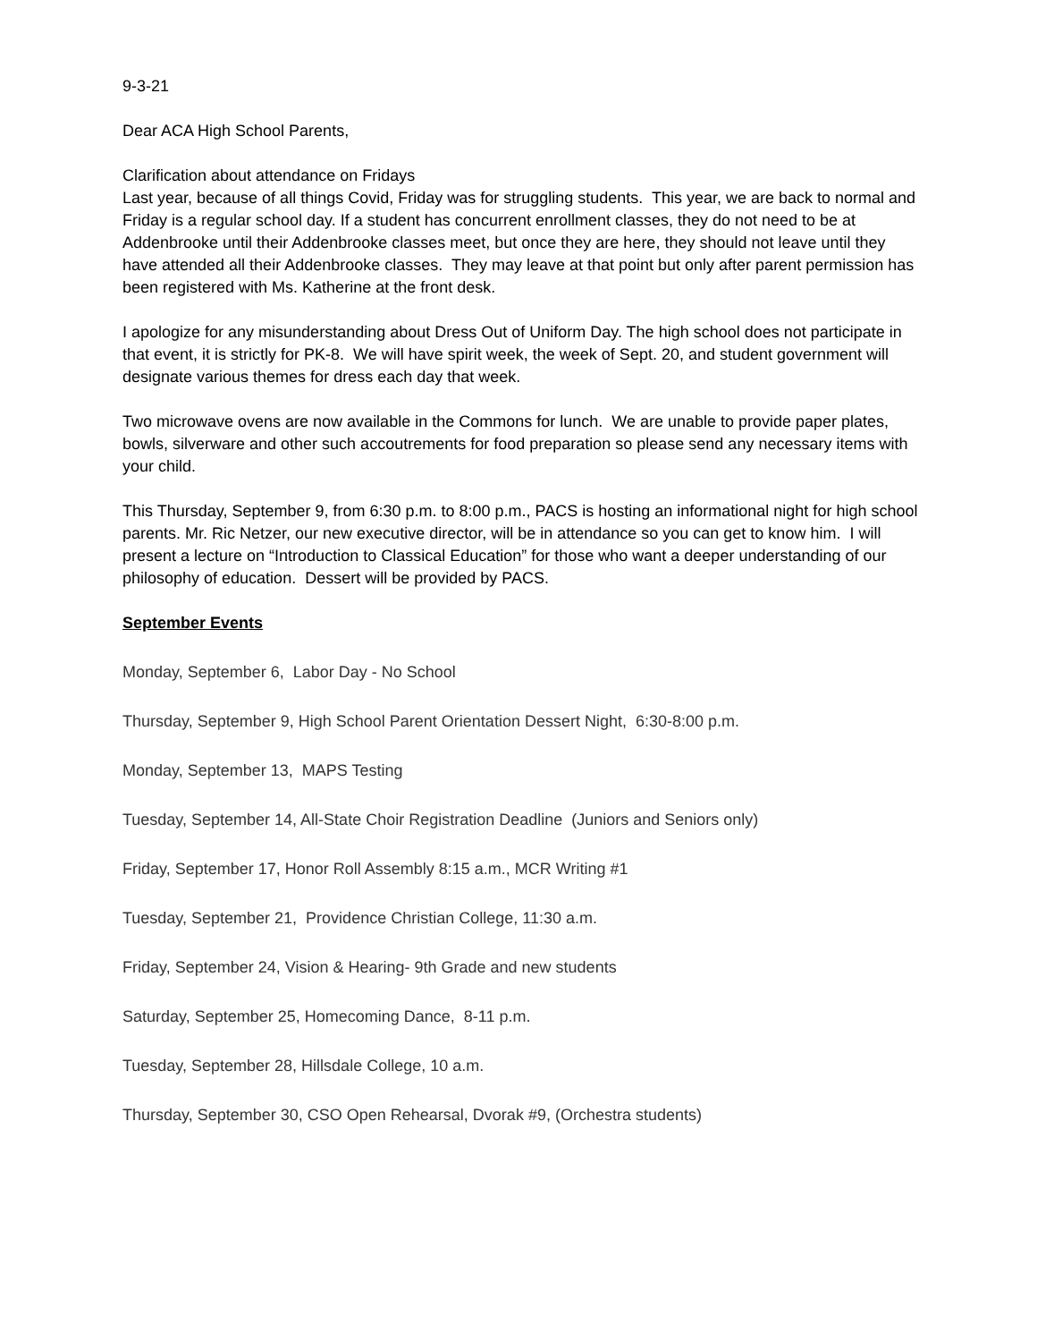9-3-21
Dear ACA High School Parents,
Clarification about attendance on Fridays
Last year, because of all things Covid, Friday was for struggling students. This year, we are back to normal and Friday is a regular school day. If a student has concurrent enrollment classes, they do not need to be at Addenbrooke until their Addenbrooke classes meet, but once they are here, they should not leave until they have attended all their Addenbrooke classes. They may leave at that point but only after parent permission has been registered with Ms. Katherine at the front desk.
I apologize for any misunderstanding about Dress Out of Uniform Day. The high school does not participate in that event, it is strictly for PK-8. We will have spirit week, the week of Sept. 20, and student government will designate various themes for dress each day that week.
Two microwave ovens are now available in the Commons for lunch. We are unable to provide paper plates, bowls, silverware and other such accoutrements for food preparation so please send any necessary items with your child.
This Thursday, September 9, from 6:30 p.m. to 8:00 p.m., PACS is hosting an informational night for high school parents. Mr. Ric Netzer, our new executive director, will be in attendance so you can get to know him. I will present a lecture on “Introduction to Classical Education” for those who want a deeper understanding of our philosophy of education. Dessert will be provided by PACS.
September Events
Monday, September 6, Labor Day - No School
Thursday, September 9, High School Parent Orientation Dessert Night, 6:30-8:00 p.m.
Monday, September 13, MAPS Testing
Tuesday, September 14, All-State Choir Registration Deadline (Juniors and Seniors only)
Friday, September 17, Honor Roll Assembly 8:15 a.m., MCR Writing #1
Tuesday, September 21, Providence Christian College, 11:30 a.m.
Friday, September 24, Vision & Hearing- 9th Grade and new students
Saturday, September 25, Homecoming Dance, 8-11 p.m.
Tuesday, September 28, Hillsdale College, 10 a.m.
Thursday, September 30, CSO Open Rehearsal, Dvorak #9, (Orchestra students)